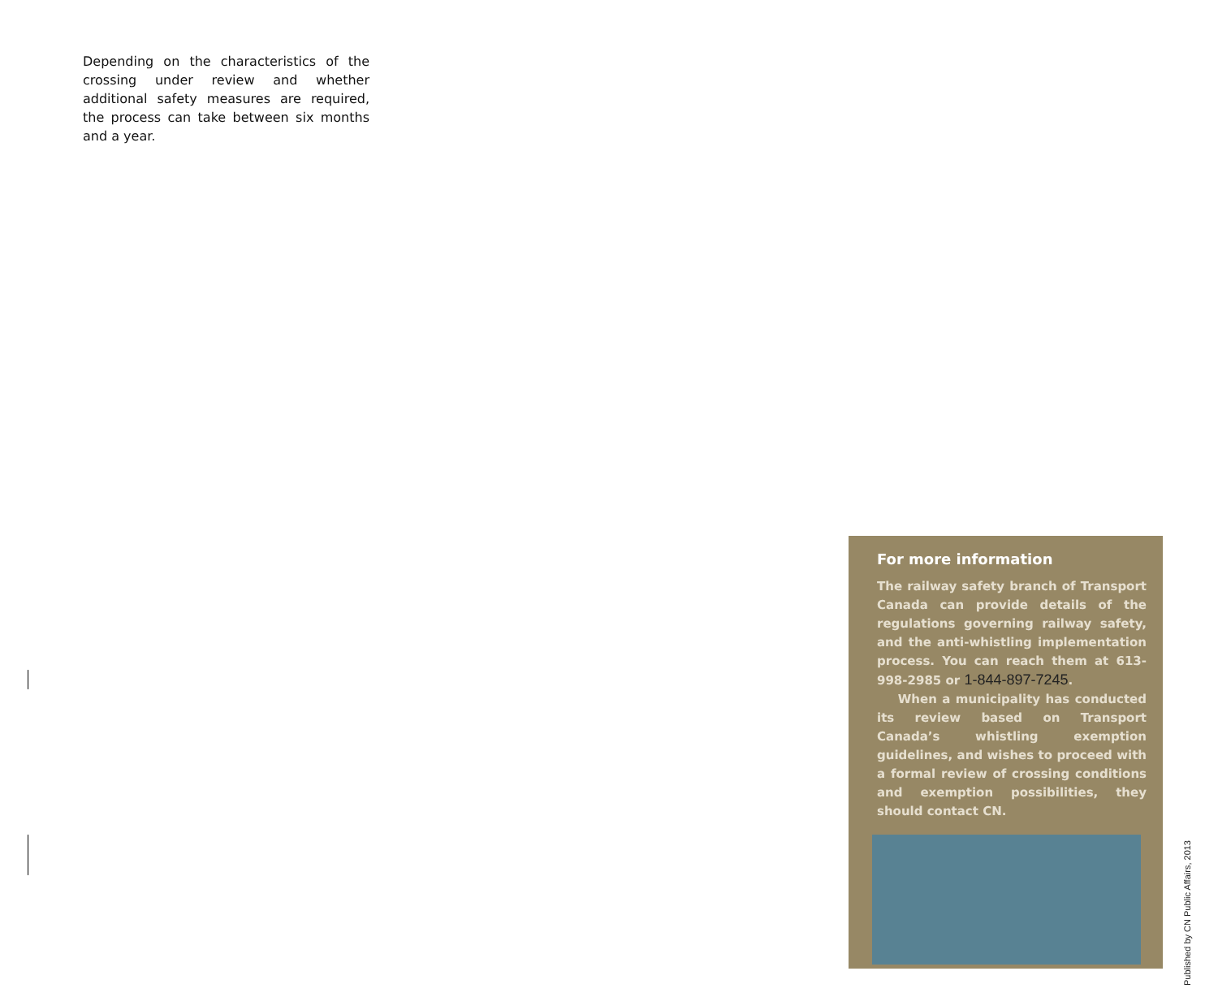Depending on the characteristics of the crossing under review and whether additional safety measures are required, the process can take between six months and a year.
For more information
The railway safety branch of Transport Canada can provide details of the regulations governing railway safety, and the anti-whistling implementation process. You can reach them at 613-998-2985 or 1-844-897-7245.
When a municipality has conducted its review based on Transport Canada’s whistling exemption guidelines, and wishes to proceed with a formal review of crossing conditions and exemption possibilities, they should contact CN.
Published by CN Public Affairs, 2013